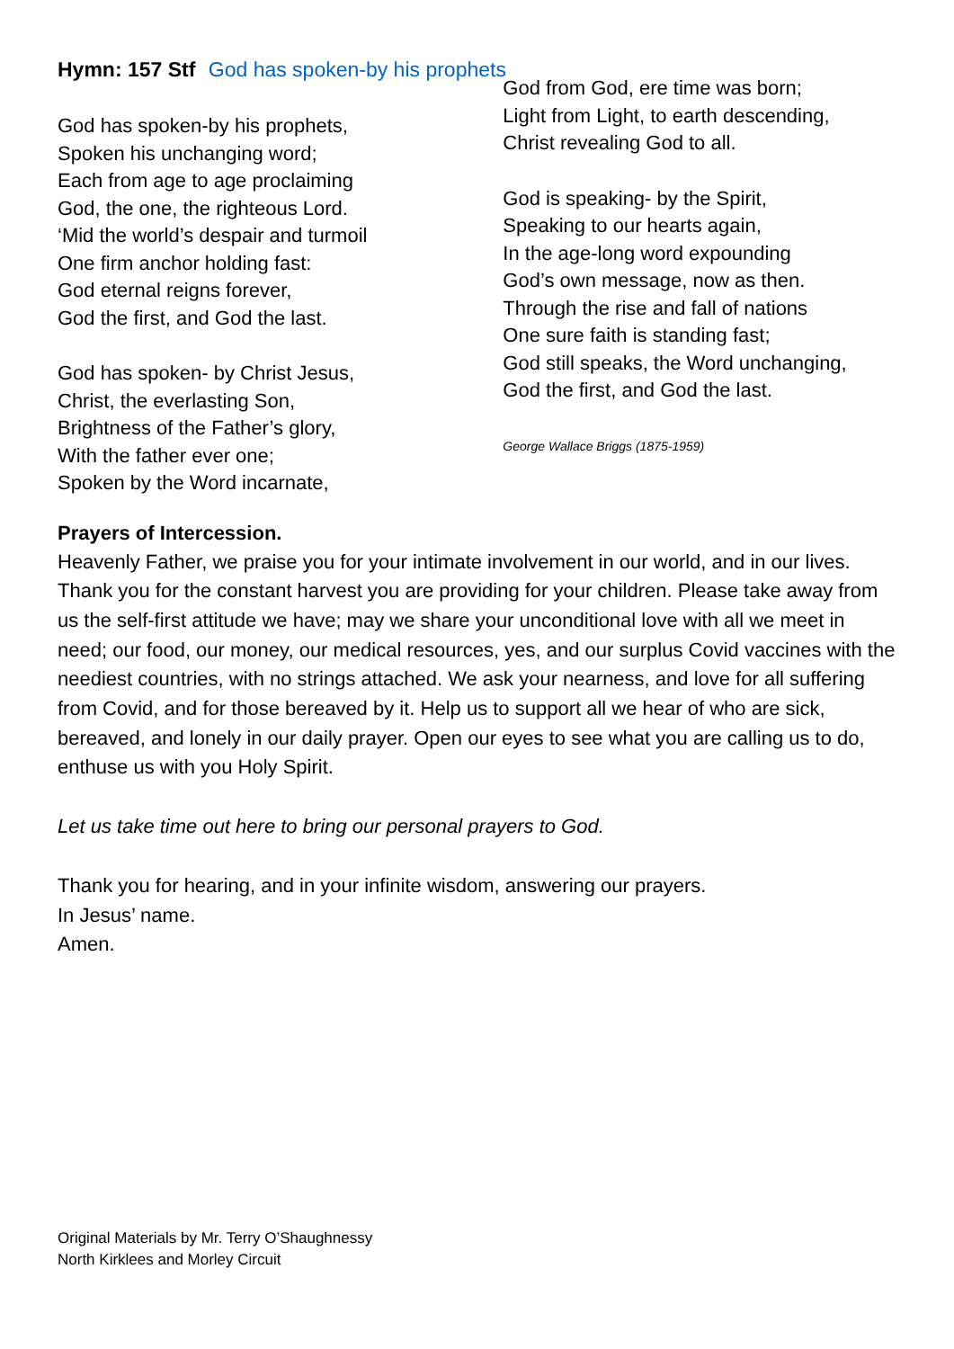Hymn: 157 Stf God has spoken-by his prophets
God has spoken-by his prophets,
Spoken his unchanging word;
Each from age to age proclaiming
God, the one, the righteous Lord.
‘Mid the world’s despair and turmoil
One firm anchor holding fast:
God eternal reigns forever,
God the first, and God the last.
God has spoken- by Christ Jesus,
Christ, the everlasting Son,
Brightness of the Father’s glory,
With the father ever one;
Spoken by the Word incarnate,
God from God, ere time was born;
Light from Light, to earth descending,
Christ revealing God to all.
God is speaking- by the Spirit,
Speaking to our hearts again,
In the age-long word expounding
God’s own message, now as then.
Through the rise and fall of nations
One sure faith is standing fast;
God still speaks, the Word unchanging,
God the first, and God the last.
George Wallace Briggs (1875-1959)
Prayers of Intercession.
Heavenly Father, we praise you for your intimate involvement in our world, and in our lives. Thank you for the constant harvest you are providing for your children. Please take away from us the self-first attitude we have; may we share your unconditional love with all we meet in need; our food, our money, our medical resources, yes, and our surplus Covid vaccines with the neediest countries, with no strings attached. We ask your nearness, and love for all suffering from Covid, and for those bereaved by it. Help us to support all we hear of who are sick, bereaved, and lonely in our daily prayer. Open our eyes to see what you are calling us to do, enthuse us with you Holy Spirit.
Let us take time out here to bring our personal prayers to God.
Thank you for hearing, and in your infinite wisdom, answering our prayers.
In Jesus’ name.
Amen.
Original Materials by Mr. Terry O’Shaughnessy
North Kirklees and Morley Circuit